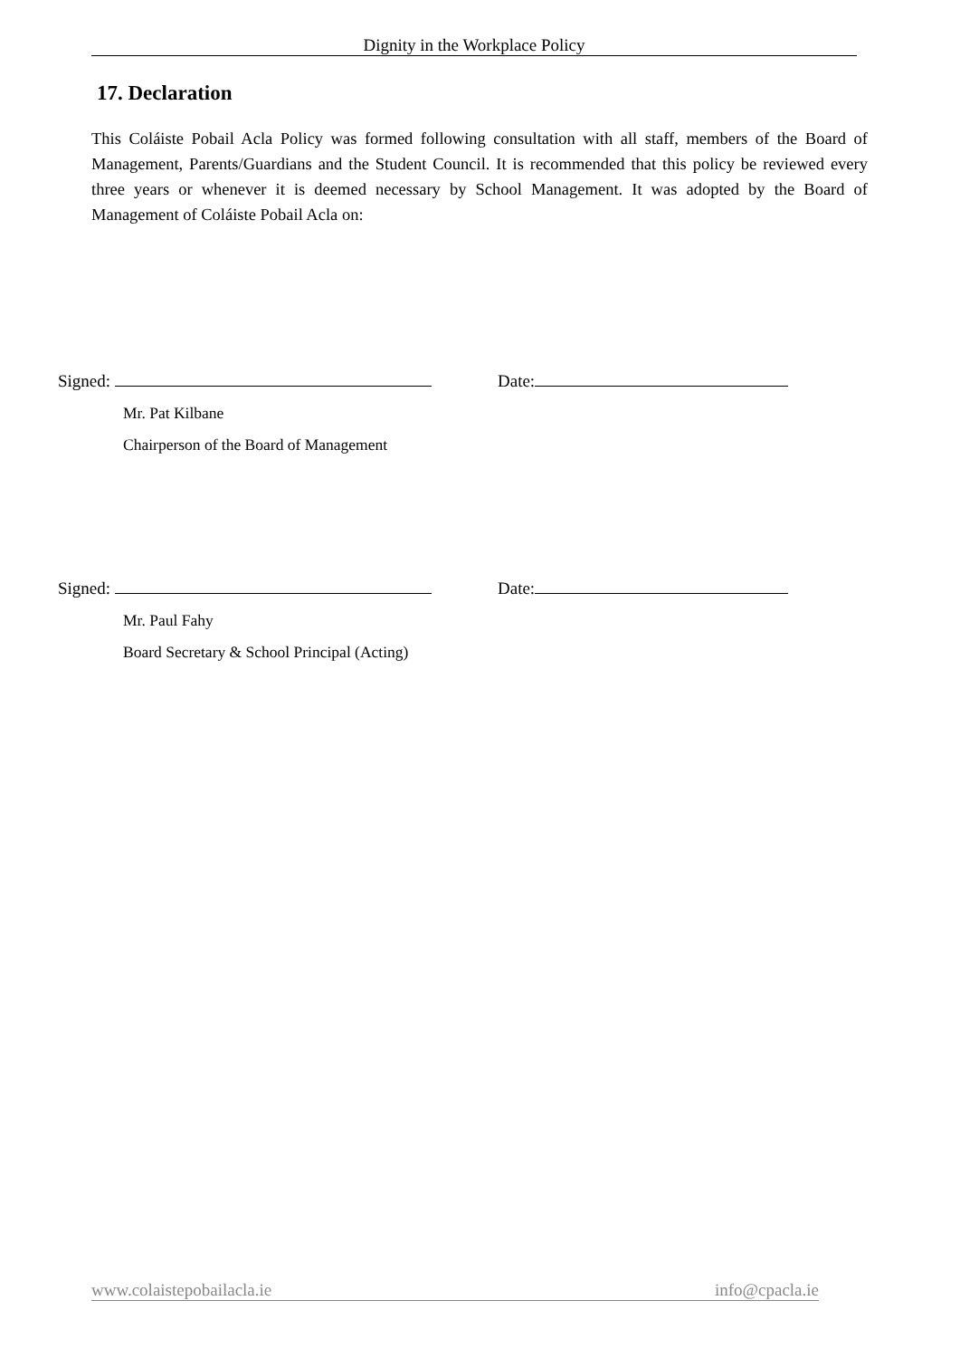Dignity in the Workplace Policy
17. Declaration
This Coláiste Pobail Acla Policy was formed following consultation with all staff, members of the Board of Management, Parents/Guardians and the Student Council. It is recommended that this policy be reviewed every three years or whenever it is deemed necessary by School Management. It was adopted by the Board of Management of Coláiste Pobail Acla on:
Signed:
Mr. Pat Kilbane
Chairperson of the Board of Management
Date:
Signed:
Mr. Paul Fahy
Board Secretary & School Principal (Acting)
Date:
www.colaistepobailacla.ie info@cpacla.ie